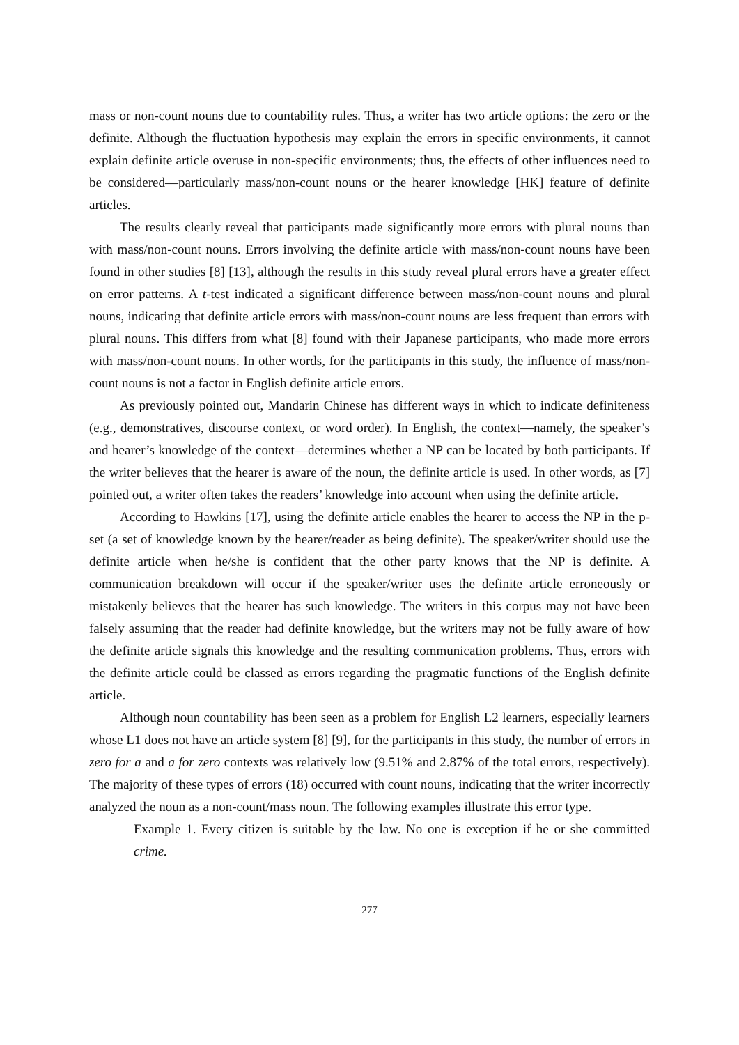mass or non-count nouns due to countability rules. Thus, a writer has two article options: the zero or the definite. Although the fluctuation hypothesis may explain the errors in specific environments, it cannot explain definite article overuse in non-specific environments; thus, the effects of other influences need to be considered—particularly mass/non-count nouns or the hearer knowledge [HK] feature of definite articles.
The results clearly reveal that participants made significantly more errors with plural nouns than with mass/non-count nouns. Errors involving the definite article with mass/non-count nouns have been found in other studies [8] [13], although the results in this study reveal plural errors have a greater effect on error patterns. A t-test indicated a significant difference between mass/non-count nouns and plural nouns, indicating that definite article errors with mass/non-count nouns are less frequent than errors with plural nouns. This differs from what [8] found with their Japanese participants, who made more errors with mass/non-count nouns. In other words, for the participants in this study, the influence of mass/non-count nouns is not a factor in English definite article errors.
As previously pointed out, Mandarin Chinese has different ways in which to indicate definiteness (e.g., demonstratives, discourse context, or word order). In English, the context—namely, the speaker’s and hearer’s knowledge of the context—determines whether a NP can be located by both participants. If the writer believes that the hearer is aware of the noun, the definite article is used. In other words, as [7] pointed out, a writer often takes the readers’ knowledge into account when using the definite article.
According to Hawkins [17], using the definite article enables the hearer to access the NP in the p-set (a set of knowledge known by the hearer/reader as being definite). The speaker/writer should use the definite article when he/she is confident that the other party knows that the NP is definite. A communication breakdown will occur if the speaker/writer uses the definite article erroneously or mistakenly believes that the hearer has such knowledge. The writers in this corpus may not have been falsely assuming that the reader had definite knowledge, but the writers may not be fully aware of how the definite article signals this knowledge and the resulting communication problems. Thus, errors with the definite article could be classed as errors regarding the pragmatic functions of the English definite article.
Although noun countability has been seen as a problem for English L2 learners, especially learners whose L1 does not have an article system [8] [9], for the participants in this study, the number of errors in zero for a and a for zero contexts was relatively low (9.51% and 2.87% of the total errors, respectively). The majority of these types of errors (18) occurred with count nouns, indicating that the writer incorrectly analyzed the noun as a non-count/mass noun. The following examples illustrate this error type.
Example 1. Every citizen is suitable by the law. No one is exception if he or she committed crime.
277